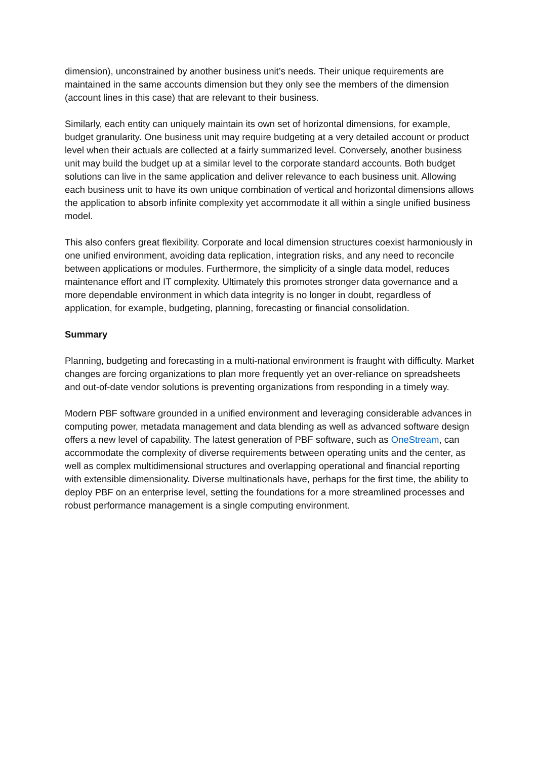dimension), unconstrained by another business unit’s needs. Their unique requirements are maintained in the same accounts dimension but they only see the members of the dimension (account lines in this case) that are relevant to their business.
Similarly, each entity can uniquely maintain its own set of horizontal dimensions, for example, budget granularity. One business unit may require budgeting at a very detailed account or product level when their actuals are collected at a fairly summarized level. Conversely, another business unit may build the budget up at a similar level to the corporate standard accounts. Both budget solutions can live in the same application and deliver relevance to each business unit. Allowing each business unit to have its own unique combination of vertical and horizontal dimensions allows the application to absorb infinite complexity yet accommodate it all within a single unified business model.
This also confers great flexibility. Corporate and local dimension structures coexist harmoniously in one unified environment, avoiding data replication, integration risks, and any need to reconcile between applications or modules. Furthermore, the simplicity of a single data model, reduces maintenance effort and IT complexity. Ultimately this promotes stronger data governance and a more dependable environment in which data integrity is no longer in doubt, regardless of application, for example, budgeting, planning, forecasting or financial consolidation.
Summary
Planning, budgeting and forecasting in a multi-national environment is fraught with difficulty. Market changes are forcing organizations to plan more frequently yet an over-reliance on spreadsheets and out-of-date vendor solutions is preventing organizations from responding in a timely way.
Modern PBF software grounded in a unified environment and leveraging considerable advances in computing power, metadata management and data blending as well as advanced software design offers a new level of capability. The latest generation of PBF software, such as OneStream, can accommodate the complexity of diverse requirements between operating units and the center, as well as complex multidimensional structures and overlapping operational and financial reporting with extensible dimensionality. Diverse multinationals have, perhaps for the first time, the ability to deploy PBF on an enterprise level, setting the foundations for a more streamlined processes and robust performance management is a single computing environment.